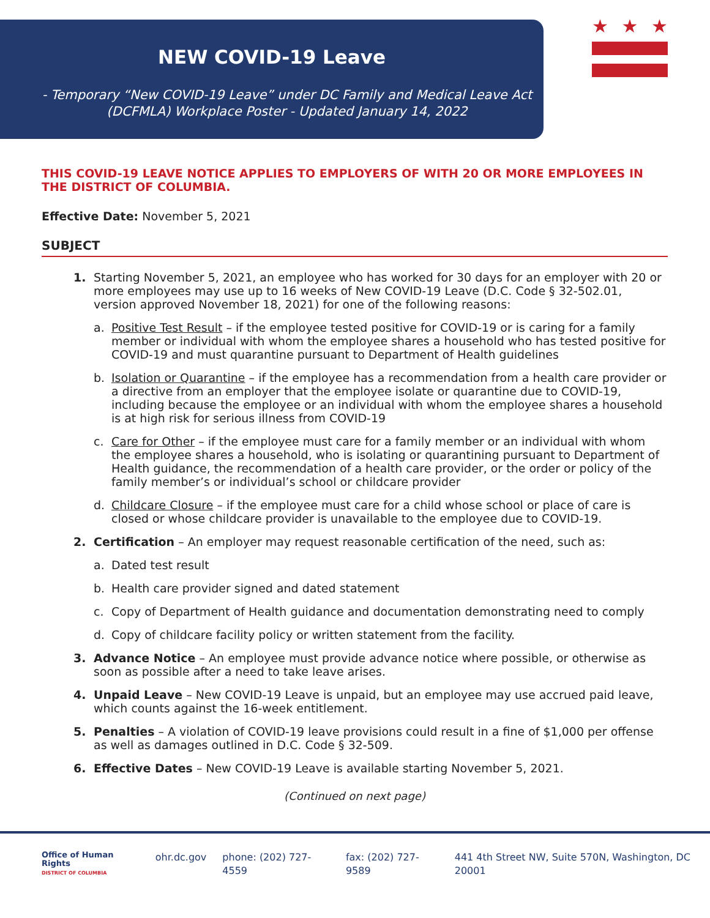NEW COVID-19 Leave
- Temporary “New COVID-19 Leave” under DC Family and Medical Leave Act
(DCFMLA) Workplace Poster - Updated January 14, 2022
★ ★ ★
THIS COVID-19 LEAVE NOTICE APPLIES TO EMPLOYERS OF WITH 20 OR MORE EMPLOYEES IN THE DISTRICT OF COLUMBIA.
Effective Date: November 5, 2021
SUBJECT
1. Starting November 5, 2021, an employee who has worked for 30 days for an employer with 20 or more employees may use up to 16 weeks of New COVID-19 Leave (D.C. Code § 32-502.01, version approved November 18, 2021) for one of the following reasons:
a. Positive Test Result – if the employee tested positive for COVID-19 or is caring for a family member or individual with whom the employee shares a household who has tested positive for COVID-19 and must quarantine pursuant to Department of Health guidelines
b. Isolation or Quarantine – if the employee has a recommendation from a health care provider or a directive from an employer that the employee isolate or quarantine due to COVID-19, including because the employee or an individual with whom the employee shares a household is at high risk for serious illness from COVID-19
c. Care for Other – if the employee must care for a family member or an individual with whom the employee shares a household, who is isolating or quarantining pursuant to Department of Health guidance, the recommendation of a health care provider, or the order or policy of the family member’s or individual’s school or childcare provider
d. Childcare Closure – if the employee must care for a child whose school or place of care is closed or whose childcare provider is unavailable to the employee due to COVID-19.
2. Certification – An employer may request reasonable certification of the need, such as:
a. Dated test result
b. Health care provider signed and dated statement
c. Copy of Department of Health guidance and documentation demonstrating need to comply
d. Copy of childcare facility policy or written statement from the facility.
3. Advance Notice – An employee must provide advance notice where possible, or otherwise as soon as possible after a need to take leave arises.
4. Unpaid Leave – New COVID-19 Leave is unpaid, but an employee may use accrued paid leave, which counts against the 16-week entitlement.
5. Penalties – A violation of COVID-19 leave provisions could result in a fine of $1,000 per offense as well as damages outlined in D.C. Code § 32-509.
6. Effective Dates – New COVID-19 Leave is available starting November 5, 2021.
(Continued on next page)
Office of Human Rights
DISTRICT OF COLUMBIA
ohr.dc.gov phone: (202) 727-4559 fax: (202) 727-9589 441 4th Street NW, Suite 570N, Washington, DC 20001